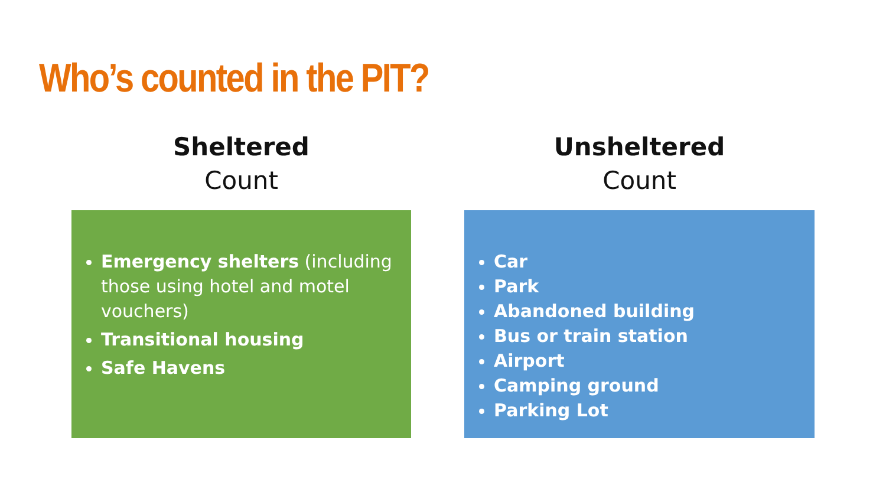Who’s counted in the PIT?
Sheltered
Count
Emergency shelters (including those using hotel and motel vouchers)
Transitional housing
Safe Havens
Unsheltered
Count
Car
Park
Abandoned building
Bus or train station
Airport
Camping ground
Parking Lot